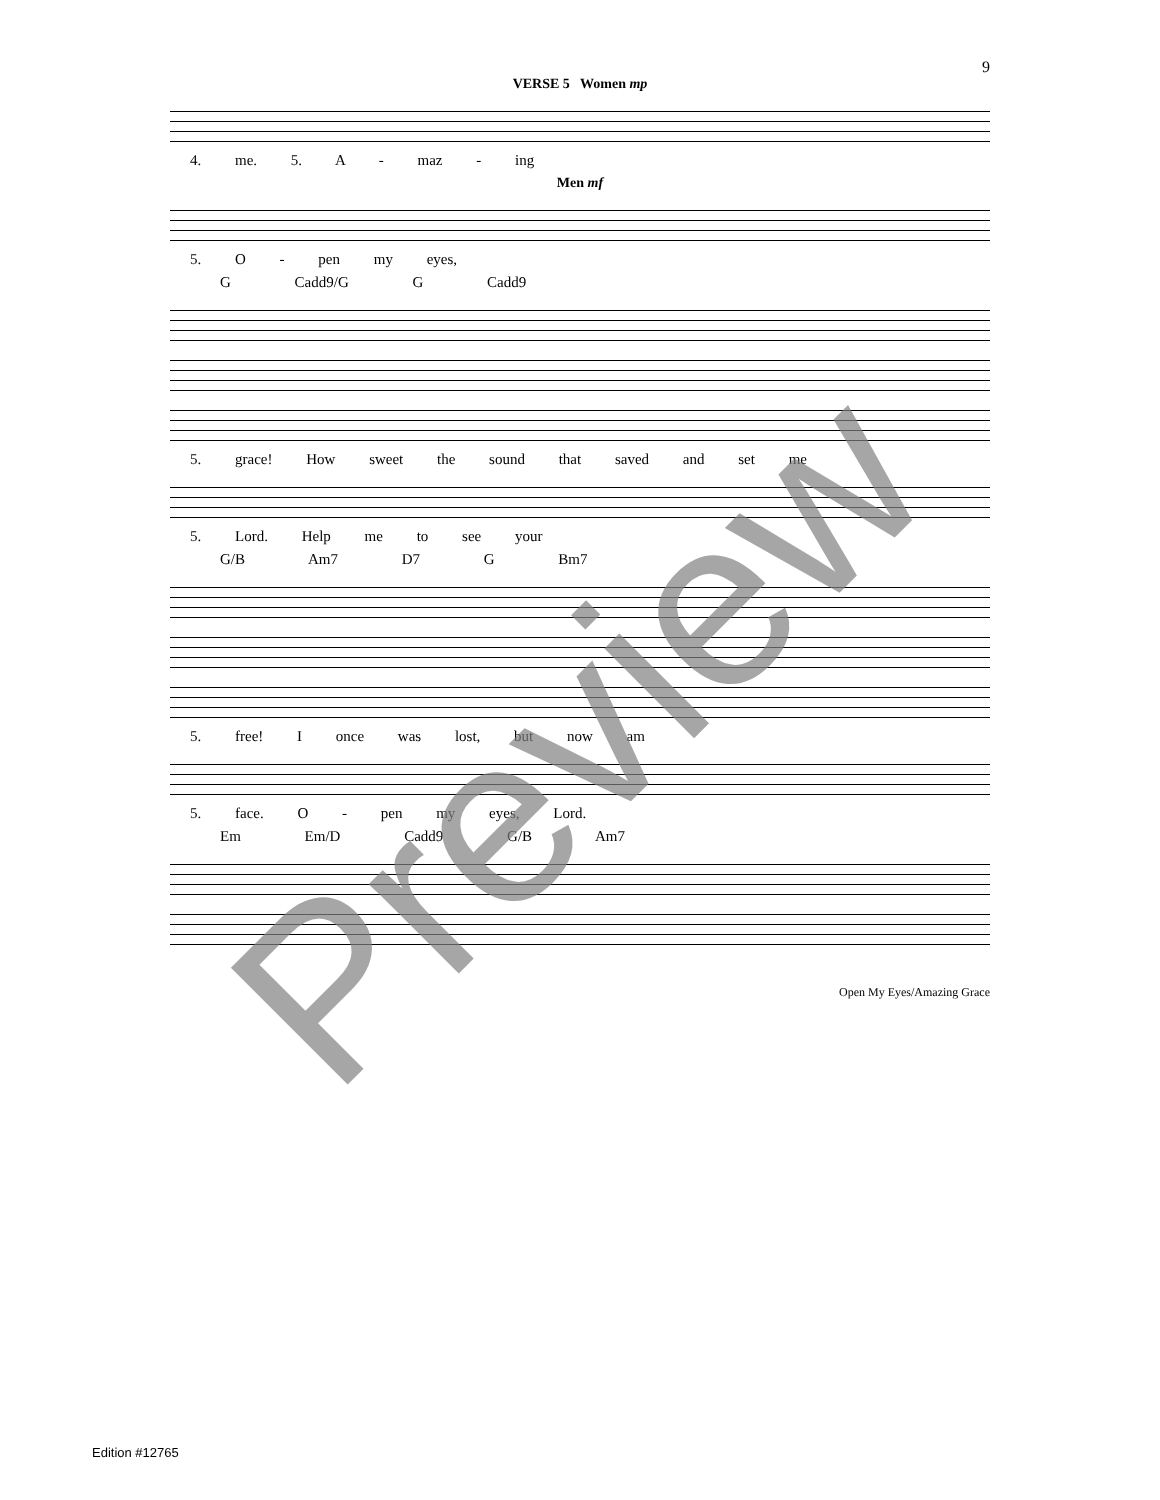9
VERSE 5 Women mp
4. me. 5. A - maz - ing
Men mf
5. O - pen my eyes,
G Cadd9/G G Cadd9
5. grace! How sweet the sound that saved and set me
5. Lord. Help me to see your
G/B Am7 D7 G Bm7
5. free! I once was lost, but now am
5. face. O - pen my eyes, Lord.
Em Em/D Cadd9 G/B Am7
Open My Eyes/Amazing Grace
Edition #12765
Preview